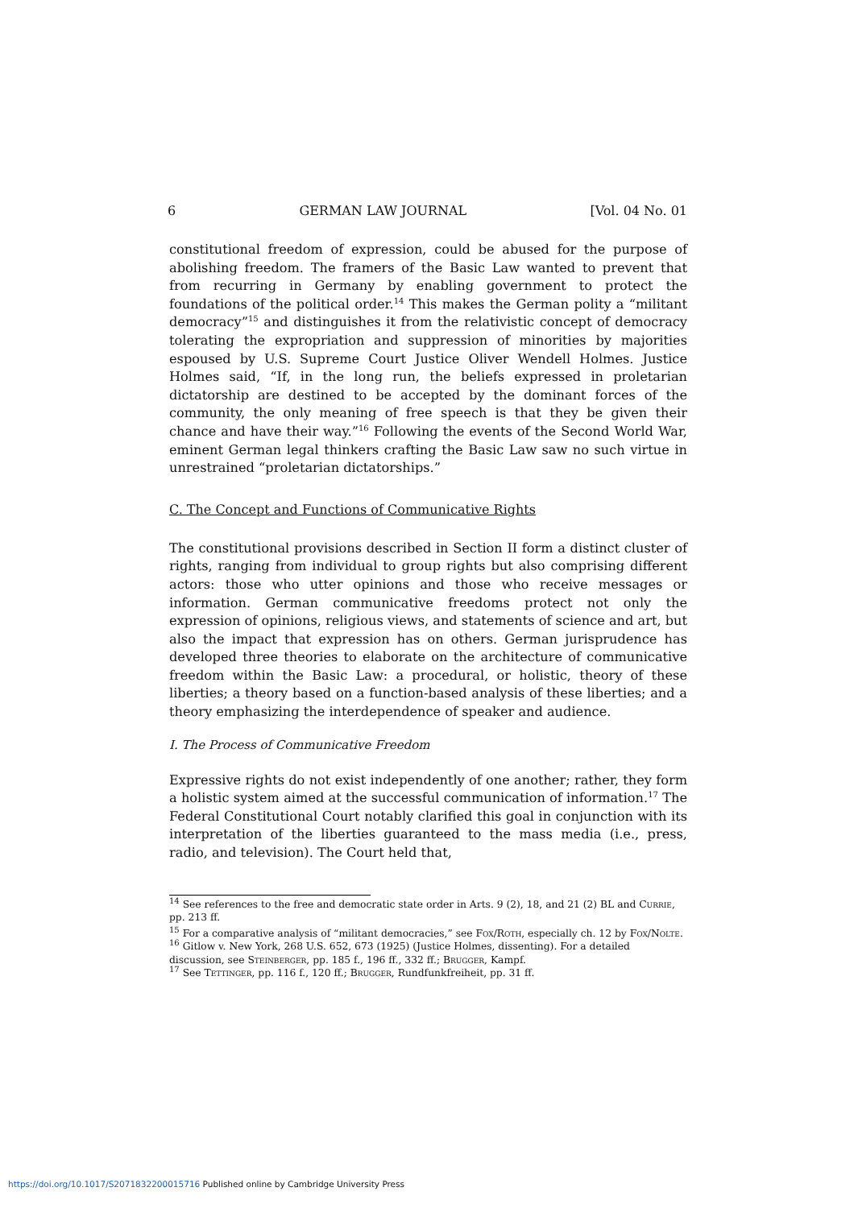6 GERMAN LAW JOURNAL [Vol. 04 No. 01
constitutional freedom of expression, could be abused for the purpose of abolishing freedom. The framers of the Basic Law wanted to prevent that from recurring in Germany by enabling government to protect the foundations of the political order.<sup>14</sup> This makes the German polity a “militant democracy”<sup>15</sup> and distinguishes it from the relativistic concept of democracy tolerating the expropriation and suppression of minorities by majorities espoused by U.S. Supreme Court Justice Oliver Wendell Holmes. Justice Holmes said, “If, in the long run, the beliefs expressed in proletarian dictatorship are destined to be accepted by the dominant forces of the community, the only meaning of free speech is that they be given their chance and have their way.”<sup>16</sup> Following the events of the Second World War, eminent German legal thinkers crafting the Basic Law saw no such virtue in unrestrained “proletarian dictatorships.”
C. The Concept and Functions of Communicative Rights
The constitutional provisions described in Section II form a distinct cluster of rights, ranging from individual to group rights but also comprising different actors: those who utter opinions and those who receive messages or information. German communicative freedoms protect not only the expression of opinions, religious views, and statements of science and art, but also the impact that expression has on others. German jurisprudence has developed three theories to elaborate on the architecture of communicative freedom within the Basic Law: a procedural, or holistic, theory of these liberties; a theory based on a function-based analysis of these liberties; and a theory emphasizing the interdependence of speaker and audience.
I. The Process of Communicative Freedom
Expressive rights do not exist independently of one another; rather, they form a holistic system aimed at the successful communication of information.<sup>17</sup> The Federal Constitutional Court notably clarified this goal in conjunction with its interpretation of the liberties guaranteed to the mass media (i.e., press, radio, and television). The Court held that,
<sup>14</sup> See references to the free and democratic state order in Arts. 9 (2), 18, and 21 (2) BL and Currie, pp. 213 ff.
<sup>15</sup> For a comparative analysis of “militant democracies,” see Fox/Roth, especially ch. 12 by Fox/Nolte.
<sup>16</sup> Gitlow v. New York, 268 U.S. 652, 673 (1925) (Justice Holmes, dissenting). For a detailed discussion, see Steinberger, pp. 185 f., 196 ff., 332 ff.; Brugger, Kampf.
<sup>17</sup> See Tettinger, pp. 116 f., 120 ff.; Brugger, Rundfunkfreiheit, pp. 31 ff.
https://doi.org/10.1017/S2071832200015716 Published online by Cambridge University Press